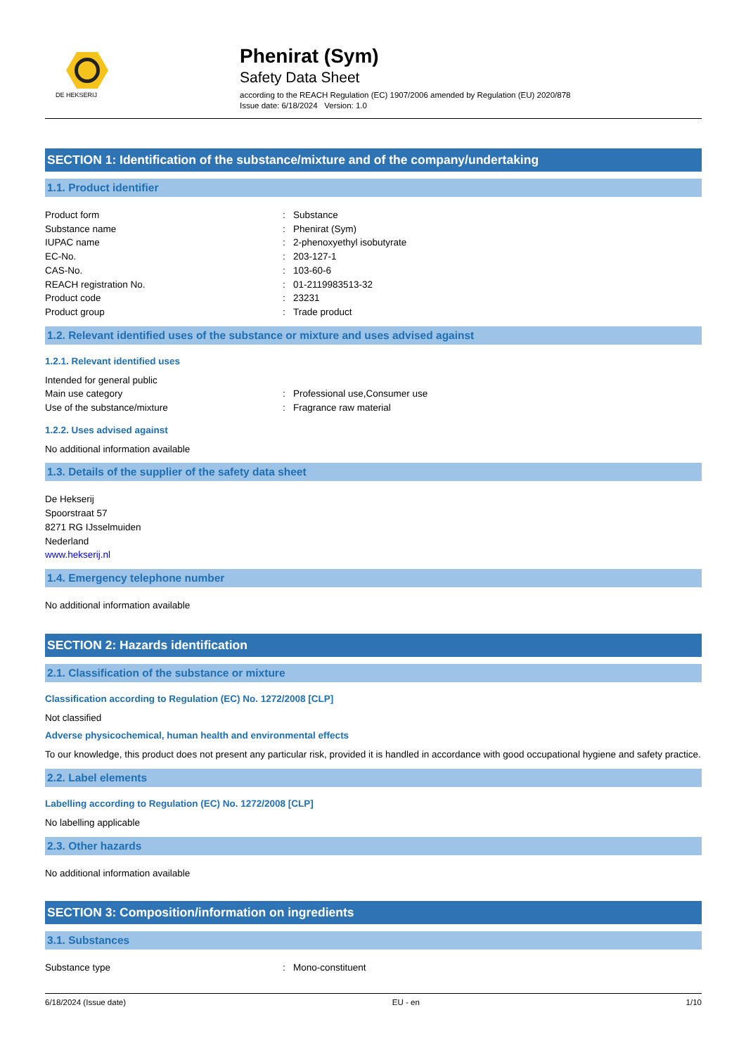DE HEKSERIJ
Phenirat (Sym)
Safety Data Sheet
according to the REACH Regulation (EC) 1907/2006 amended by Regulation (EU) 2020/878
Issue date: 6/18/2024 Version: 1.0
SECTION 1: Identification of the substance/mixture and of the company/undertaking
1.1. Product identifier
Product form: Substance
Substance name: Phenirat (Sym)
IUPAC name: 2-phenoxyethyl isobutyrate
EC-No.: 203-127-1
CAS-No.: 103-60-6
REACH registration No.: 01-2119983513-32
Product code: 23231
Product group: Trade product
1.2. Relevant identified uses of the substance or mixture and uses advised against
1.2.1. Relevant identified uses
Intended for general public
Main use category: Professional use,Consumer use
Use of the substance/mixture: Fragrance raw material
1.2.2. Uses advised against
No additional information available
1.3. Details of the supplier of the safety data sheet
De Hekserij
Spoorstraat 57
8271 RG IJsselmuiden
Nederland
www.hekserij.nl
1.4. Emergency telephone number
No additional information available
SECTION 2: Hazards identification
2.1. Classification of the substance or mixture
Classification according to Regulation (EC) No. 1272/2008 [CLP]
Not classified
Adverse physicochemical, human health and environmental effects
To our knowledge, this product does not present any particular risk, provided it is handled in accordance with good occupational hygiene and safety practice.
2.2. Label elements
Labelling according to Regulation (EC) No. 1272/2008 [CLP]
No labelling applicable
2.3. Other hazards
No additional information available
SECTION 3: Composition/information on ingredients
3.1. Substances
Substance type: Mono-constituent
6/18/2024 (Issue date) EU - en 1/10